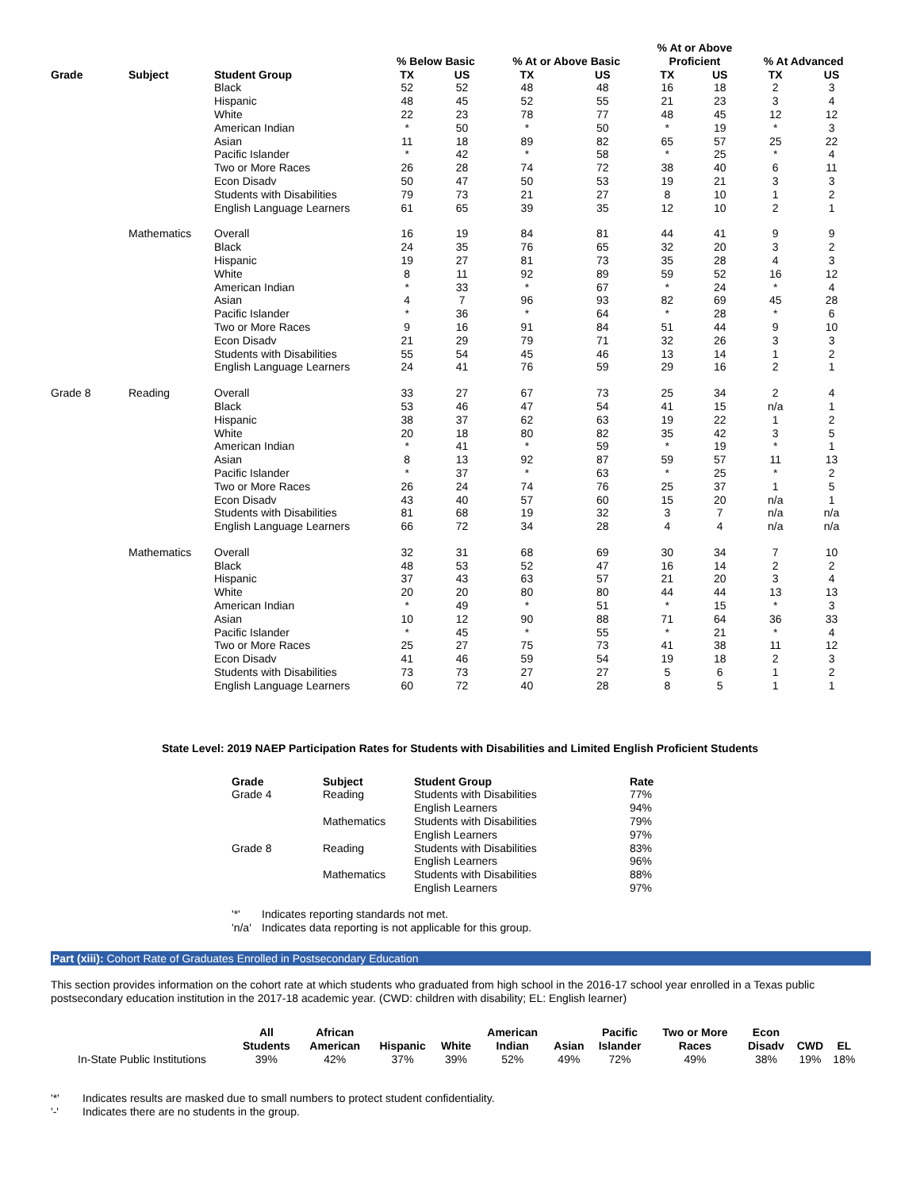| | | | % Below Basic | | % At or Above Basic | | % At or Above Proficient | | % At Advanced | |
| --- | --- | --- | --- | --- | --- | --- | --- | --- | --- | --- |
| Grade | Subject | Student Group | TX | US | TX | US | TX | US | TX | US |
| | | Black | 52 | 52 | 48 | 48 | 16 | 18 | 2 | 3 |
| | | Hispanic | 48 | 45 | 52 | 55 | 21 | 23 | 3 | 4 |
| | | White | 22 | 23 | 78 | 77 | 48 | 45 | 12 | 12 |
| | | American Indian | * | 50 | * | 50 | * | 19 | * | 3 |
| | | Asian | 11 | 18 | 89 | 82 | 65 | 57 | 25 | 22 |
| | | Pacific Islander | * | 42 | * | 58 | * | 25 | * | 4 |
| | | Two or More Races | 26 | 28 | 74 | 72 | 38 | 40 | 6 | 11 |
| | | Econ Disadv | 50 | 47 | 50 | 53 | 19 | 21 | 3 | 3 |
| | | Students with Disabilities | 79 | 73 | 21 | 27 | 8 | 10 | 1 | 2 |
| | | English Language Learners | 61 | 65 | 39 | 35 | 12 | 10 | 2 | 1 |
| | Mathematics | Overall | 16 | 19 | 84 | 81 | 44 | 41 | 9 | 9 |
| | | Black | 24 | 35 | 76 | 65 | 32 | 20 | 3 | 2 |
| | | Hispanic | 19 | 27 | 81 | 73 | 35 | 28 | 4 | 3 |
| | | White | 8 | 11 | 92 | 89 | 59 | 52 | 16 | 12 |
| | | American Indian | * | 33 | * | 67 | * | 24 | * | 4 |
| | | Asian | 4 | 7 | 96 | 93 | 82 | 69 | 45 | 28 |
| | | Pacific Islander | * | 36 | * | 64 | * | 28 | * | 6 |
| | | Two or More Races | 9 | 16 | 91 | 84 | 51 | 44 | 9 | 10 |
| | | Econ Disadv | 21 | 29 | 79 | 71 | 32 | 26 | 3 | 3 |
| | | Students with Disabilities | 55 | 54 | 45 | 46 | 13 | 14 | 1 | 2 |
| | | English Language Learners | 24 | 41 | 76 | 59 | 29 | 16 | 2 | 1 |
| Grade 8 | Reading | Overall | 33 | 27 | 67 | 73 | 25 | 34 | 2 | 4 |
| | | Black | 53 | 46 | 47 | 54 | 41 | 15 | n/a | 1 |
| | | Hispanic | 38 | 37 | 62 | 63 | 19 | 22 | 1 | 2 |
| | | White | 20 | 18 | 80 | 82 | 35 | 42 | 3 | 5 |
| | | American Indian | * | 41 | * | 59 | * | 19 | * | 1 |
| | | Asian | 8 | 13 | 92 | 87 | 59 | 57 | 11 | 13 |
| | | Pacific Islander | * | 37 | * | 63 | * | 25 | * | 2 |
| | | Two or More Races | 26 | 24 | 74 | 76 | 25 | 37 | 1 | 5 |
| | | Econ Disadv | 43 | 40 | 57 | 60 | 15 | 20 | n/a | 1 |
| | | Students with Disabilities | 81 | 68 | 19 | 32 | 3 | 7 | n/a | n/a |
| | | English Language Learners | 66 | 72 | 34 | 28 | 4 | 4 | n/a | n/a |
| | Mathematics | Overall | 32 | 31 | 68 | 69 | 30 | 34 | 7 | 10 |
| | | Black | 48 | 53 | 52 | 47 | 16 | 14 | 2 | 2 |
| | | Hispanic | 37 | 43 | 63 | 57 | 21 | 20 | 3 | 4 |
| | | White | 20 | 20 | 80 | 80 | 44 | 44 | 13 | 13 |
| | | American Indian | * | 49 | * | 51 | * | 15 | * | 3 |
| | | Asian | 10 | 12 | 90 | 88 | 71 | 64 | 36 | 33 |
| | | Pacific Islander | * | 45 | * | 55 | * | 21 | * | 4 |
| | | Two or More Races | 25 | 27 | 75 | 73 | 41 | 38 | 11 | 12 |
| | | Econ Disadv | 41 | 46 | 59 | 54 | 19 | 18 | 2 | 3 |
| | | Students with Disabilities | 73 | 73 | 27 | 27 | 5 | 6 | 1 | 2 |
| | | English Language Learners | 60 | 72 | 40 | 28 | 8 | 5 | 1 | 1 |
State Level: 2019 NAEP Participation Rates for Students with Disabilities and Limited English Proficient Students
| Grade | Subject | Student Group | Rate |
| --- | --- | --- | --- |
| Grade 4 | Reading | Students with Disabilities | 77% |
| | | English Learners | 94% |
| | Mathematics | Students with Disabilities | 79% |
| | | English Learners | 97% |
| Grade 8 | Reading | Students with Disabilities | 83% |
| | | English Learners | 96% |
| | Mathematics | Students with Disabilities | 88% |
| | | English Learners | 97% |
| '*' | Indicates reporting standards not met. |
| 'n/a' | Indicates data reporting is not applicable for this group. |
Part (xiii): Cohort Rate of Graduates Enrolled in Postsecondary Education
This section provides information on the cohort rate at which students who graduated from high school in the 2016-17 school year enrolled in a Texas public postsecondary education institution in the 2017-18 academic year. (CWD: children with disability; EL: English learner)
| | All Students | African American | Hispanic | White | American Indian | Asian | Pacific Islander | Two or More Races | Econ Disadv | CWD | EL |
| --- | --- | --- | --- | --- | --- | --- | --- | --- | --- | --- | --- |
| In-State Public Institutions | 39% | 42% | 37% | 39% | 52% | 49% | 72% | 49% | 38% | 19% | 18% |
| '*' | Indicates results are masked due to small numbers to protect student confidentiality. |
| '-' | Indicates there are no students in the group. |